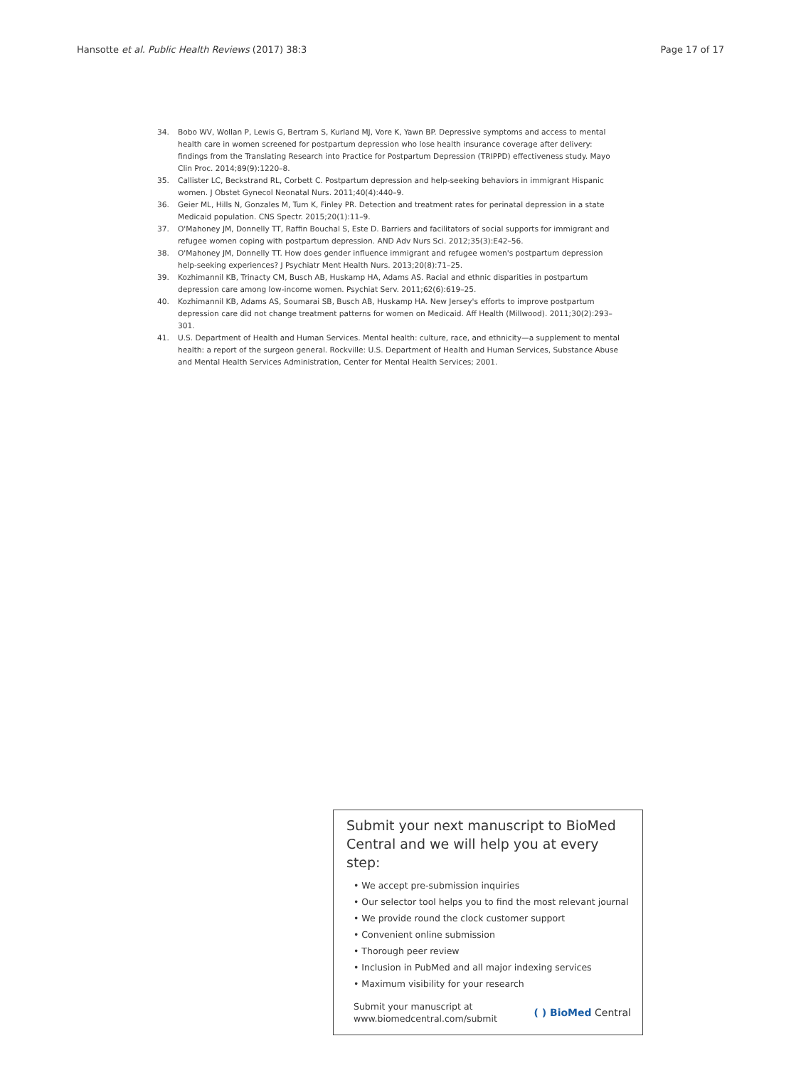Hansotte et al. Public Health Reviews (2017) 38:3 Page 17 of 17
34. Bobo WV, Wollan P, Lewis G, Bertram S, Kurland MJ, Vore K, Yawn BP. Depressive symptoms and access to mental health care in women screened for postpartum depression who lose health insurance coverage after delivery: findings from the Translating Research into Practice for Postpartum Depression (TRIPPD) effectiveness study. Mayo Clin Proc. 2014;89(9):1220–8.
35. Callister LC, Beckstrand RL, Corbett C. Postpartum depression and help-seeking behaviors in immigrant Hispanic women. J Obstet Gynecol Neonatal Nurs. 2011;40(4):440–9.
36. Geier ML, Hills N, Gonzales M, Tum K, Finley PR. Detection and treatment rates for perinatal depression in a state Medicaid population. CNS Spectr. 2015;20(1):11–9.
37. O'Mahoney JM, Donnelly TT, Raffin Bouchal S, Este D. Barriers and facilitators of social supports for immigrant and refugee women coping with postpartum depression. AND Adv Nurs Sci. 2012;35(3):E42–56.
38. O'Mahoney JM, Donnelly TT. How does gender influence immigrant and refugee women's postpartum depression help-seeking experiences? J Psychiatr Ment Health Nurs. 2013;20(8):71–25.
39. Kozhimannil KB, Trinacty CM, Busch AB, Huskamp HA, Adams AS. Racial and ethnic disparities in postpartum depression care among low-income women. Psychiat Serv. 2011;62(6):619–25.
40. Kozhimannil KB, Adams AS, Soumarai SB, Busch AB, Huskamp HA. New Jersey's efforts to improve postpartum depression care did not change treatment patterns for women on Medicaid. Aff Health (Millwood). 2011;30(2):293–301.
41. U.S. Department of Health and Human Services. Mental health: culture, race, and ethnicity—a supplement to mental health: a report of the surgeon general. Rockville: U.S. Department of Health and Human Services, Substance Abuse and Mental Health Services Administration, Center for Mental Health Services; 2001.
Submit your next manuscript to BioMed Central and we will help you at every step:
• We accept pre-submission inquiries
• Our selector tool helps you to find the most relevant journal
• We provide round the clock customer support
• Convenient online submission
• Thorough peer review
• Inclusion in PubMed and all major indexing services
• Maximum visibility for your research
Submit your manuscript at
www.biomedcentral.com/submit ( ) BioMed Central